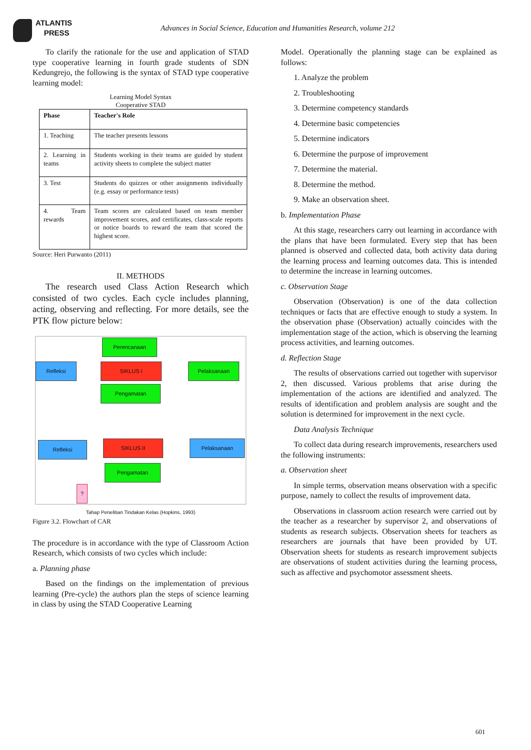ATLANTIS
PRESS
Advances in Social Science, Education and Humanities Research, volume 212
To clarify the rationale for the use and application of STAD type cooperative learning in fourth grade students of SDN Kedungrejo, the following is the syntax of STAD type cooperative learning model:
Learning Model Syntax
Cooperative STAD
| Phase | Teacher's Role |
| --- | --- |
| 1. Teaching | The teacher presents lessons |
| 2. Learning in teams | Students working in their teams are guided by student activity sheets to complete the subject matter |
| 3. Test | Students do quizzes or other assignments individually (e.g. essay or performance tests) |
| 4. Team rewards | Team scores are calculated based on team member improvement scores, and certificates, class-scale reports or notice boards to reward the team that scored the highest score. |
Source: Heri Purwanto (2011)
II. METHODS
The research used Class Action Research which consisted of two cycles. Each cycle includes planning, acting, observing and reflecting. For more details, see the PTK flow picture below:
Perencanaan
Refleksi SIKLUS I Pelaksanaan
Pengamatan
Refleksi SIKLUS II Pelaksanaan
Pengamatan
?
Tahap Penelitian Tindakan Kelas (Hopkins, 1993)
Figure 3.2. Flowchart of CAR
The procedure is in accordance with the type of Classroom Action Research, which consists of two cycles which include:
a. Planning phase
Based on the findings on the implementation of previous learning (Pre-cycle) the authors plan the steps of science learning in class by using the STAD Cooperative Learning
Model. Operationally the planning stage can be explained as follows:
1. Analyze the problem
2. Troubleshooting
3. Determine competency standards
4. Determine basic competencies
5. Determine indicators
6. Determine the purpose of improvement
7. Determine the material.
8. Determine the method.
9. Make an observation sheet.
b. Implementation Phase
At this stage, researchers carry out learning in accordance with the plans that have been formulated. Every step that has been planned is observed and collected data, both activity data during the learning process and learning outcomes data. This is intended to determine the increase in learning outcomes.
c. Observation Stage
Observation (Observation) is one of the data collection techniques or facts that are effective enough to study a system. In the observation phase (Observation) actually coincides with the implementation stage of the action, which is observing the learning process activities, and learning outcomes.
d. Reflection Stage
The results of observations carried out together with supervisor 2, then discussed. Various problems that arise during the implementation of the actions are identified and analyzed. The results of identification and problem analysis are sought and the solution is determined for improvement in the next cycle.
Data Analysis Technique
To collect data during research improvements, researchers used the following instruments:
a. Observation sheet
In simple terms, observation means observation with a specific purpose, namely to collect the results of improvement data.
Observations in classroom action research were carried out by the teacher as a researcher by supervisor 2, and observations of students as research subjects. Observation sheets for teachers as researchers are journals that have been provided by UT. Observation sheets for students as research improvement subjects are observations of student activities during the learning process, such as affective and psychomotor assessment sheets.
601